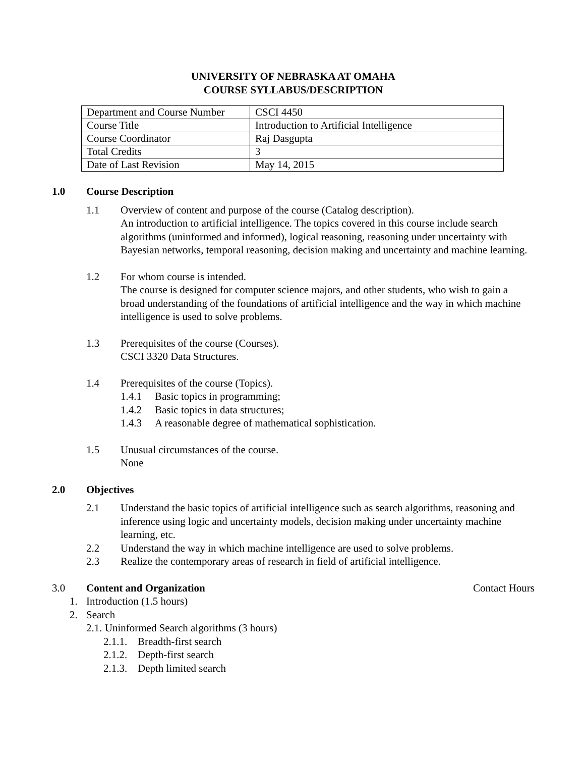UNIVERSITY OF NEBRASKA AT OMAHA
COURSE SYLLABUS/DESCRIPTION
| Department and Course Number | CSCI 4450 |
| Course Title | Introduction to Artificial Intelligence |
| Course Coordinator | Raj Dasgupta |
| Total Credits | 3 |
| Date of Last Revision | May 14, 2015 |
1.0 Course Description
1.1 Overview of content and purpose of the course (Catalog description).
An introduction to artificial intelligence. The topics covered in this course include search algorithms (uninformed and informed), logical reasoning, reasoning under uncertainty with Bayesian networks, temporal reasoning, decision making and uncertainty and machine learning.
1.2 For whom course is intended.
The course is designed for computer science majors, and other students, who wish to gain a broad understanding of the foundations of artificial intelligence and the way in which machine intelligence is used to solve problems.
1.3 Prerequisites of the course (Courses).
CSCI 3320 Data Structures.
1.4 Prerequisites of the course (Topics).
1.4.1 Basic topics in programming;
1.4.2 Basic topics in data structures;
1.4.3 A reasonable degree of mathematical sophistication.
1.5 Unusual circumstances of the course.
None
2.0 Objectives
2.1 Understand the basic topics of artificial intelligence such as search algorithms, reasoning and inference using logic and uncertainty models, decision making under uncertainty machine learning, etc.
2.2 Understand the way in which machine intelligence are used to solve problems.
2.3 Realize the contemporary areas of research in field of artificial intelligence.
3.0 Content and Organization Contact Hours
1. Introduction (1.5 hours)
2. Search
2.1. Uninformed Search algorithms (3 hours)
2.1.1. Breadth-first search
2.1.2. Depth-first search
2.1.3. Depth limited search